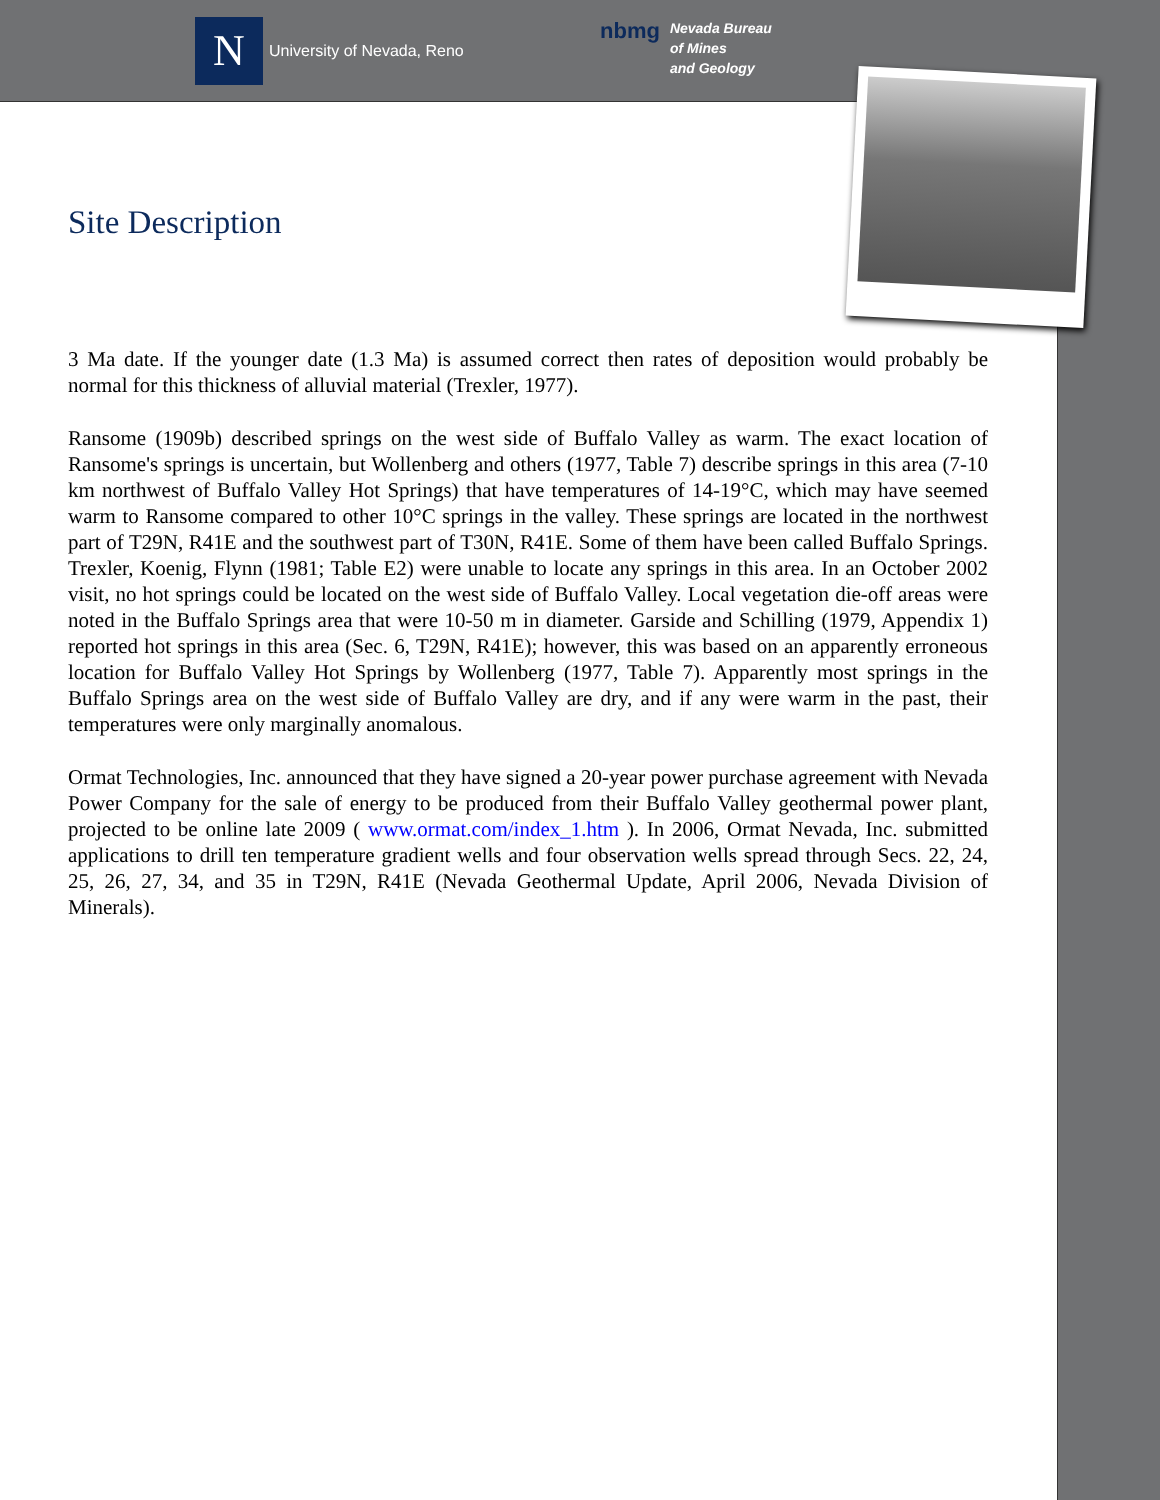N
University of Nevada, Reno
nbmg
Nevada Bureau
of Mines
and Geology
Site Description
3 Ma date. If the younger date (1.3 Ma) is assumed correct then rates of deposition would probably be normal for this thickness of alluvial material (Trexler, 1977).
Ransome (1909b) described springs on the west side of Buffalo Valley as warm. The exact location of Ransome's springs is uncertain, but Wollenberg and others (1977, Table 7) describe springs in this area (7-10 km northwest of Buffalo Valley Hot Springs) that have temperatures of 14-19°C, which may have seemed warm to Ransome compared to other 10°C springs in the valley. These springs are located in the northwest part of T29N, R41E and the southwest part of T30N, R41E. Some of them have been called Buffalo Springs. Trexler, Koenig, Flynn (1981; Table E2) were unable to locate any springs in this area. In an October 2002 visit, no hot springs could be located on the west side of Buffalo Valley. Local vegetation die-off areas were noted in the Buffalo Springs area that were 10-50 m in diameter. Garside and Schilling (1979, Appendix 1) reported hot springs in this area (Sec. 6, T29N, R41E); however, this was based on an apparently erroneous location for Buffalo Valley Hot Springs by Wollenberg (1977, Table 7). Apparently most springs in the Buffalo Springs area on the west side of Buffalo Valley are dry, and if any were warm in the past, their temperatures were only marginally anomalous.
Ormat Technologies, Inc. announced that they have signed a 20-year power purchase agreement with Nevada Power Company for the sale of energy to be produced from their Buffalo Valley geothermal power plant, projected to be online late 2009 ( www.ormat.com/index_1.htm ). In 2006, Ormat Nevada, Inc. submitted applications to drill ten temperature gradient wells and four observation wells spread through Secs. 22, 24, 25, 26, 27, 34, and 35 in T29N, R41E (Nevada Geothermal Update, April 2006, Nevada Division of Minerals).